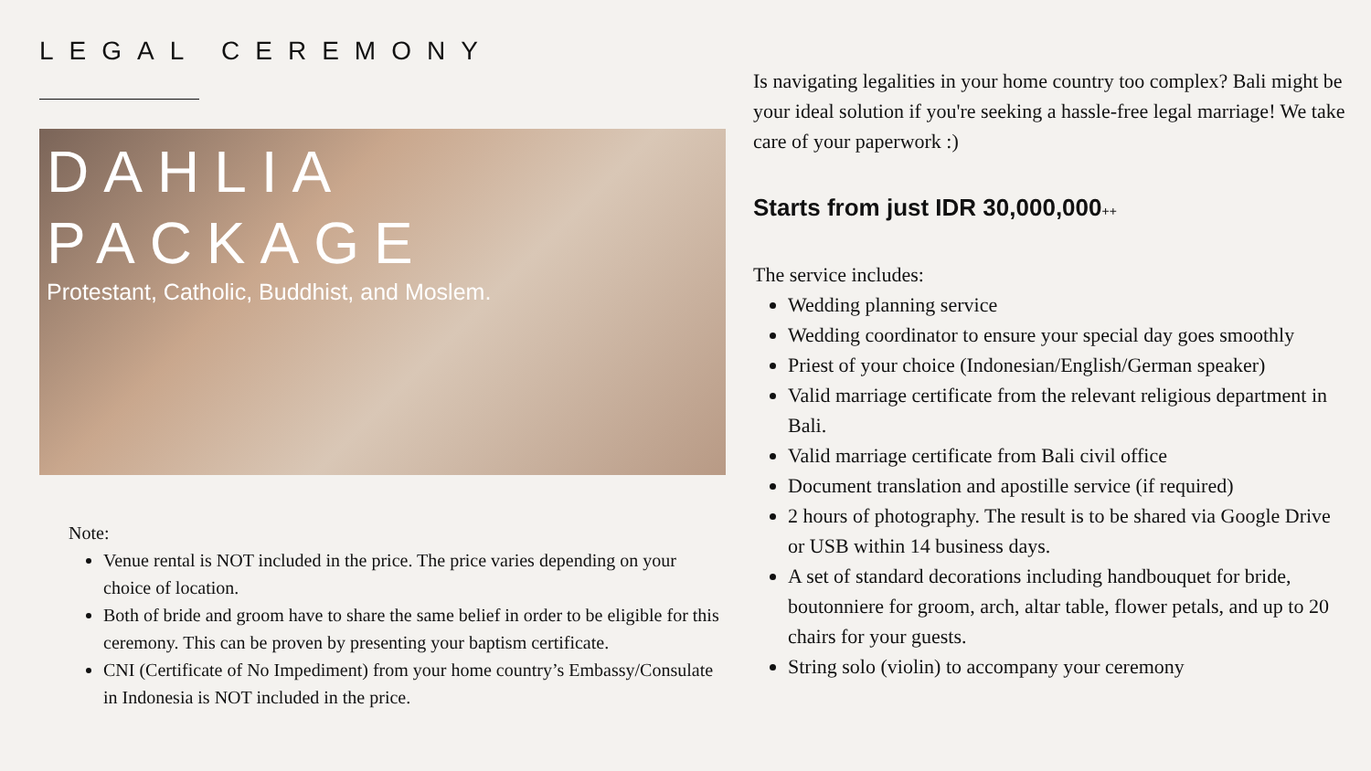LEGAL CEREMONY
DAHLIA PACKAGE
Protestant, Catholic, Buddhist, and Moslem.
Note:
Venue rental is NOT included in the price. The price varies depending on your choice of location.
Both of bride and groom have to share the same belief in order to be eligible for this ceremony. This can be proven by presenting your baptism certificate.
CNI (Certificate of No Impediment) from your home country’s Embassy/Consulate in Indonesia is NOT included in the price.
Is navigating legalities in your home country too complex? Bali might be your ideal solution if you're seeking a hassle-free legal marriage! We take care of your paperwork :)
Starts from just IDR 30,000,000++
The service includes:
Wedding planning service
Wedding coordinator to ensure your special day goes smoothly
Priest of your choice (Indonesian/English/German speaker)
Valid marriage certificate from the relevant religious department in Bali.
Valid marriage certificate from Bali civil office
Document translation and apostille service (if required)
2 hours of photography. The result is to be shared via Google Drive or USB within 14 business days.
A set of standard decorations including handbouquet for bride, boutonniere for groom, arch, altar table, flower petals, and up to 20 chairs for your guests.
String solo (violin) to accompany your ceremony